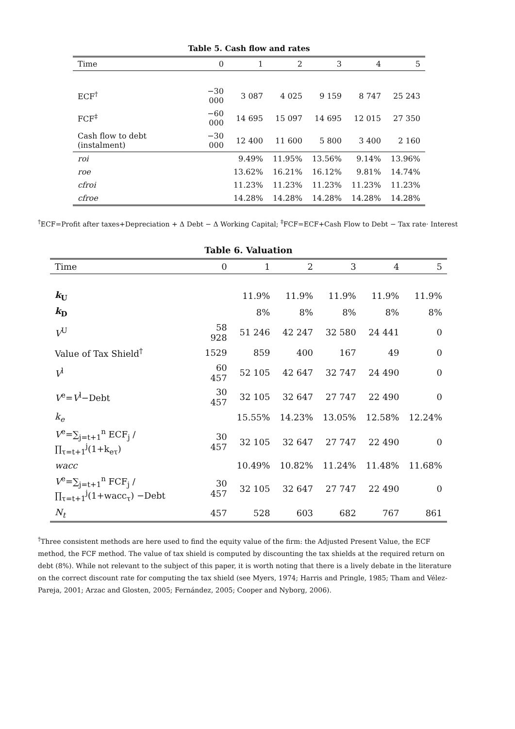Table 5. Cash flow and rates
| Time | 0 | 1 | 2 | 3 | 4 | 5 |
| --- | --- | --- | --- | --- | --- | --- |
| ECF<sup>†</sup> | −30 000 | 3 087 | 4 025 | 9 159 | 8 747 | 25 243 |
| FCF<sup>‡</sup> | −60 000 | 14 695 | 15 097 | 14 695 | 12 015 | 27 350 |
| Cash flow to debt (instalment) | −30 000 | 12 400 | 11 600 | 5 800 | 3 400 | 2 160 |
| roi | | 9.49% | 11.95% | 13.56% | 9.14% | 13.96% |
| roe | | 13.62% | 16.21% | 16.12% | 9.81% | 14.74% |
| cfroi | | 11.23% | 11.23% | 11.23% | 11.23% | 11.23% |
| cfroe | | 14.28% | 14.28% | 14.28% | 14.28% | 14.28% |
<sup>†</sup> ECF=Profit after taxes+Depreciation + Δ Debt − Δ Working Capital; <sup>‡</sup>FCF=ECF+Cash Flow to Debt − Tax rate· Interest
Table 6. Valuation
| Time | 0 | 1 | 2 | 3 | 4 | 5 |
| --- | --- | --- | --- | --- | --- | --- |
| k<sub>U</sub> | | 11.9% | 11.9% | 11.9% | 11.9% | 11.9% |
| k<sub>D</sub> | | 8% | 8% | 8% | 8% | 8% |
| V<sup>U</sup> | 58 928 | 51 246 | 42 247 | 32 580 | 24 441 | 0 |
| Value of Tax Shield<sup>†</sup> | 1529 | 859 | 400 | 167 | 49 | 0 |
| V<sup>l</sup> | 60 457 | 52 105 | 42 647 | 32 747 | 24 490 | 0 |
| V<sup>e</sup>= V<sup>l</sup>−Debt | 30 457 | 32 105 | 32 647 | 27 747 | 22 490 | 0 |
| k<sub>e</sub> | | 15.55% | 14.23% | 13.05% | 12.58% | 12.24% |
| V<sup>e</sup>=∑<sub>j=t+1</sub><sup>n</sup> ECF<sub>j</sub> / ∏<sub>τ=t+1</sub><sup>j</sup>(1+k<sub>eτ</sub>) | 30 457 | 32 105 | 32 647 | 27 747 | 22 490 | 0 |
| wacc | | 10.49% | 10.82% | 11.24% | 11.48% | 11.68% |
| V<sup>e</sup>=∑<sub>j=t+1</sub><sup>n</sup> FCF<sub>j</sub> / ∏<sub>τ=t+1</sub><sup>j</sup>(1+wacc<sub>τ</sub>) −Debt | 30 457 | 32 105 | 32 647 | 27 747 | 22 490 | 0 |
| N<sub>t</sub> | 457 | 528 | 603 | 682 | 767 | 861 |
<sup>†</sup> Three consistent methods are here used to find the equity value of the firm: the Adjusted Present Value, the ECF method, the FCF method. The value of tax shield is computed by discounting the tax shields at the required return on debt (8%). While not relevant to the subject of this paper, it is worth noting that there is a lively debate in the literature on the correct discount rate for computing the tax shield (see Myers, 1974; Harris and Pringle, 1985; Tham and Vélez-Pareja, 2001; Arzac and Glosten, 2005; Fernández, 2005; Cooper and Nyborg, 2006).